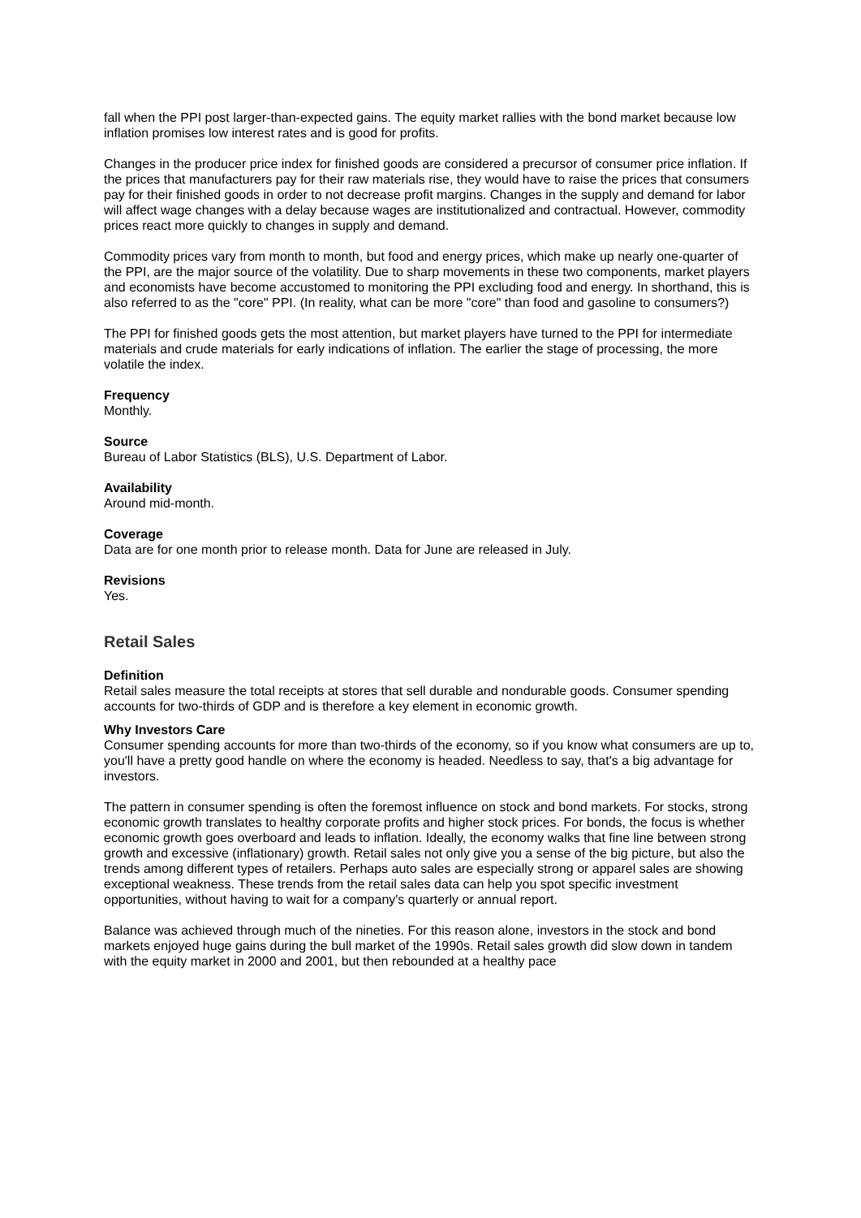fall when the PPI post larger-than-expected gains. The equity market rallies with the bond market because low inflation promises low interest rates and is good for profits.
Changes in the producer price index for finished goods are considered a precursor of consumer price inflation. If the prices that manufacturers pay for their raw materials rise, they would have to raise the prices that consumers pay for their finished goods in order to not decrease profit margins. Changes in the supply and demand for labor will affect wage changes with a delay because wages are institutionalized and contractual. However, commodity prices react more quickly to changes in supply and demand.
Commodity prices vary from month to month, but food and energy prices, which make up nearly one-quarter of the PPI, are the major source of the volatility. Due to sharp movements in these two components, market players and economists have become accustomed to monitoring the PPI excluding food and energy. In shorthand, this is also referred to as the "core" PPI. (In reality, what can be more "core" than food and gasoline to consumers?)
The PPI for finished goods gets the most attention, but market players have turned to the PPI for intermediate materials and crude materials for early indications of inflation. The earlier the stage of processing, the more volatile the index.
Frequency
Monthly.
Source
Bureau of Labor Statistics (BLS), U.S. Department of Labor.
Availability
Around mid-month.
Coverage
Data are for one month prior to release month. Data for June are released in July.
Revisions
Yes.
Retail Sales
Definition
Retail sales measure the total receipts at stores that sell durable and nondurable goods. Consumer spending accounts for two-thirds of GDP and is therefore a key element in economic growth.
Why Investors Care
Consumer spending accounts for more than two-thirds of the economy, so if you know what consumers are up to, you'll have a pretty good handle on where the economy is headed. Needless to say, that's a big advantage for investors.
The pattern in consumer spending is often the foremost influence on stock and bond markets. For stocks, strong economic growth translates to healthy corporate profits and higher stock prices. For bonds, the focus is whether economic growth goes overboard and leads to inflation. Ideally, the economy walks that fine line between strong growth and excessive (inflationary) growth. Retail sales not only give you a sense of the big picture, but also the trends among different types of retailers. Perhaps auto sales are especially strong or apparel sales are showing exceptional weakness. These trends from the retail sales data can help you spot specific investment opportunities, without having to wait for a company's quarterly or annual report.
Balance was achieved through much of the nineties. For this reason alone, investors in the stock and bond markets enjoyed huge gains during the bull market of the 1990s. Retail sales growth did slow down in tandem with the equity market in 2000 and 2001, but then rebounded at a healthy pace